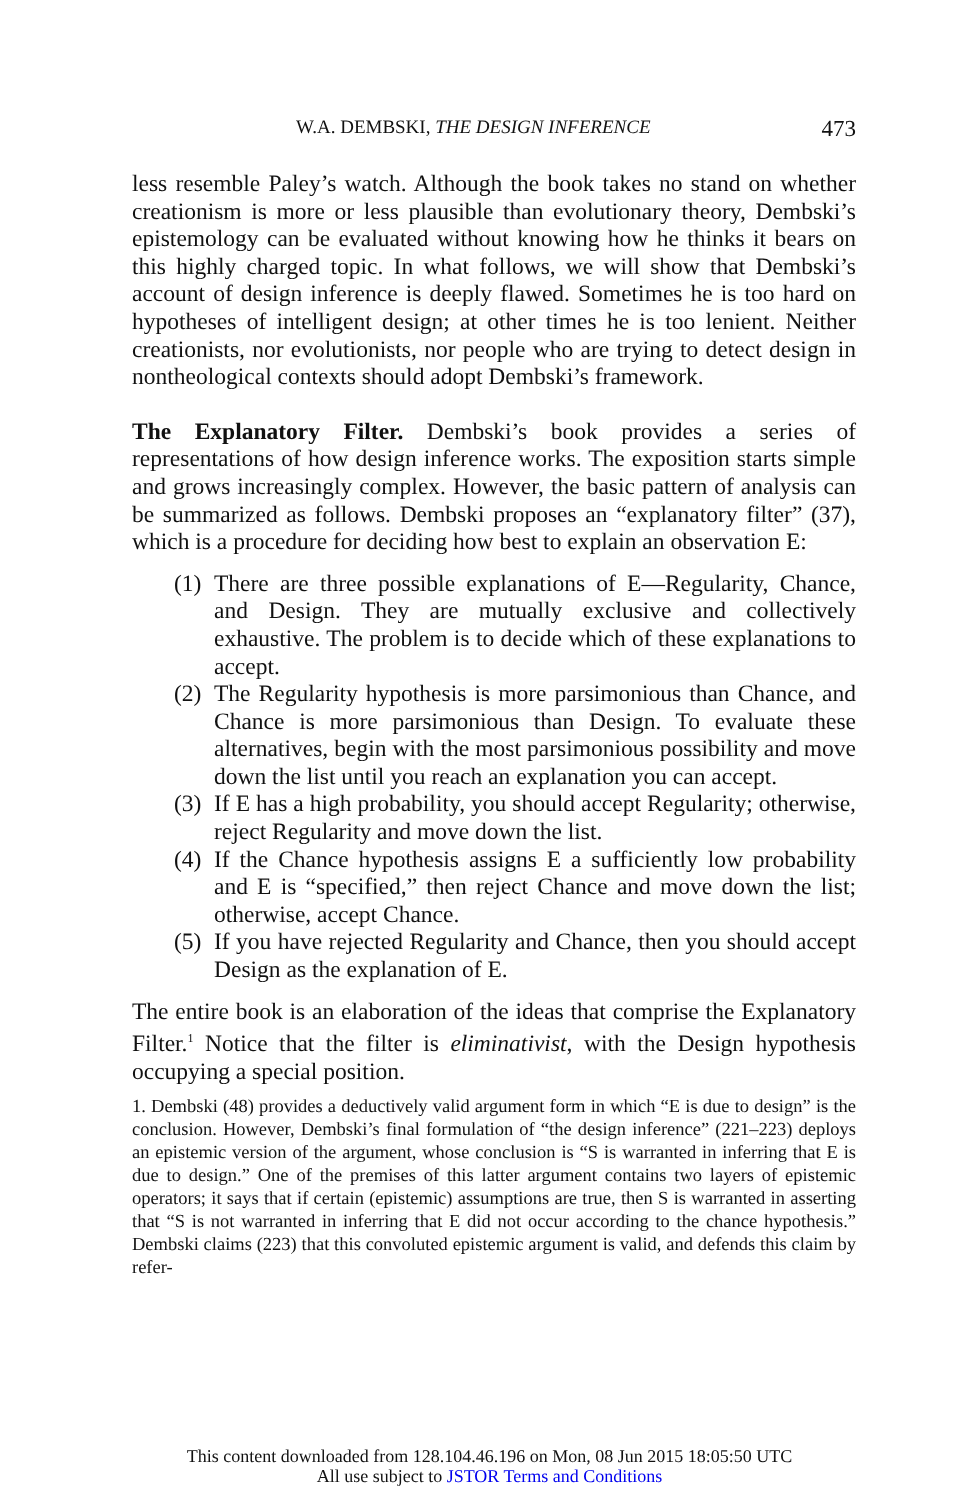W.A. DEMBSKI, THE DESIGN INFERENCE 473
less resemble Paley’s watch. Although the book takes no stand on whether creationism is more or less plausible than evolutionary theory, Dembski’s epistemology can be evaluated without knowing how he thinks it bears on this highly charged topic. In what follows, we will show that Dembski’s account of design inference is deeply flawed. Sometimes he is too hard on hypotheses of intelligent design; at other times he is too lenient. Neither creationists, nor evolutionists, nor people who are trying to detect design in nontheological contexts should adopt Dembski’s framework.
The Explanatory Filter. Dembski’s book provides a series of representations of how design inference works. The exposition starts simple and grows increasingly complex. However, the basic pattern of analysis can be summarized as follows. Dembski proposes an “explanatory filter” (37), which is a procedure for deciding how best to explain an observation E:
(1) There are three possible explanations of E—Regularity, Chance, and Design. They are mutually exclusive and collectively exhaustive. The problem is to decide which of these explanations to accept.
(2) The Regularity hypothesis is more parsimonious than Chance, and Chance is more parsimonious than Design. To evaluate these alternatives, begin with the most parsimonious possibility and move down the list until you reach an explanation you can accept.
(3) If E has a high probability, you should accept Regularity; otherwise, reject Regularity and move down the list.
(4) If the Chance hypothesis assigns E a sufficiently low probability and E is “specified,” then reject Chance and move down the list; otherwise, accept Chance.
(5) If you have rejected Regularity and Chance, then you should accept Design as the explanation of E.
The entire book is an elaboration of the ideas that comprise the Explanatory Filter.<sup>1</sup> Notice that the filter is eliminativist, with the Design hypothesis occupying a special position.
1. Dembski (48) provides a deductively valid argument form in which “E is due to design” is the conclusion. However, Dembski’s final formulation of “the design inference” (221–223) deploys an epistemic version of the argument, whose conclusion is “S is warranted in inferring that E is due to design.” One of the premises of this latter argument contains two layers of epistemic operators; it says that if certain (epistemic) assumptions are true, then S is warranted in asserting that “S is not warranted in inferring that E did not occur according to the chance hypothesis.” Dembski claims (223) that this convoluted epistemic argument is valid, and defends this claim by refer-
This content downloaded from 128.104.46.196 on Mon, 08 Jun 2015 18:05:50 UTC
All use subject to JSTOR Terms and Conditions